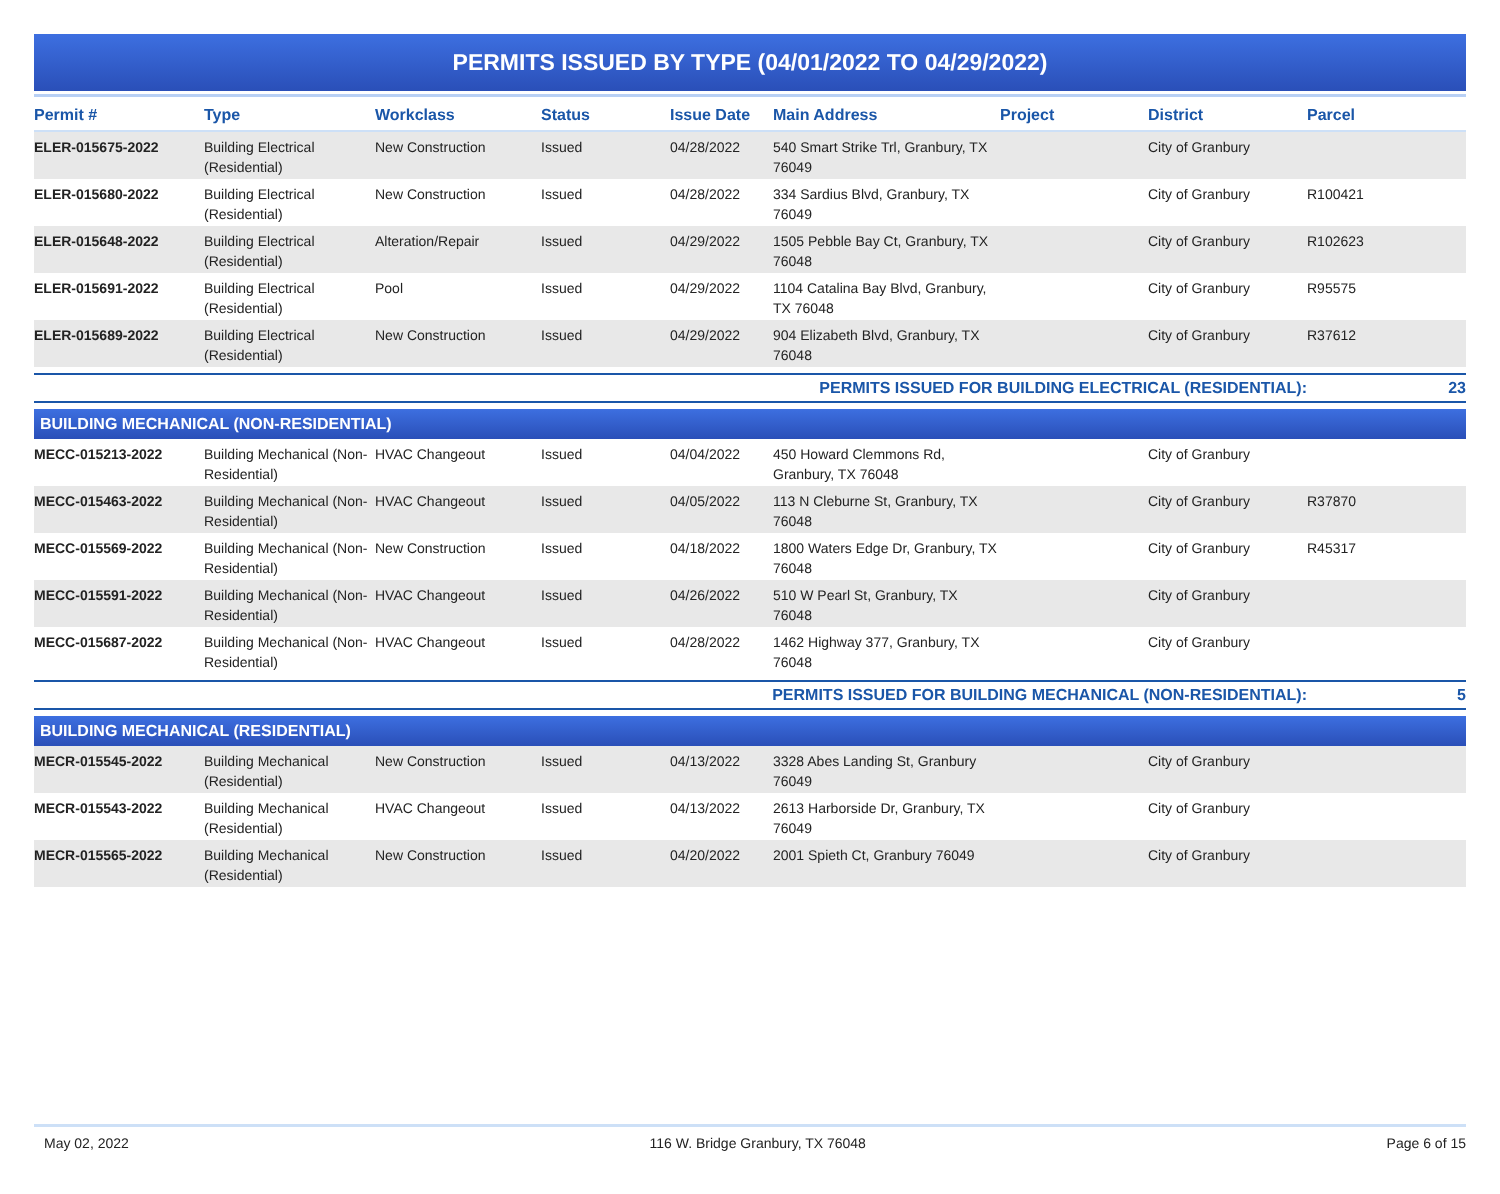PERMITS ISSUED BY TYPE (04/01/2022 TO 04/29/2022)
| Permit # | Type | Workclass | Status | Issue Date | Main Address | Project | District | Parcel |
| --- | --- | --- | --- | --- | --- | --- | --- | --- |
| ELER-015675-2022 | Building Electrical (Residential) | New Construction | Issued | 04/28/2022 | 540 Smart Strike Trl, Granbury, TX 76049 | | City of Granbury | |
| ELER-015680-2022 | Building Electrical (Residential) | New Construction | Issued | 04/28/2022 | 334 Sardius Blvd, Granbury, TX 76049 | | City of Granbury | R100421 |
| ELER-015648-2022 | Building Electrical (Residential) | Alteration/Repair | Issued | 04/29/2022 | 1505 Pebble Bay Ct, Granbury, TX 76048 | | City of Granbury | R102623 |
| ELER-015691-2022 | Building Electrical (Residential) | Pool | Issued | 04/29/2022 | 1104 Catalina Bay Blvd, Granbury, TX 76048 | | City of Granbury | R95575 |
| ELER-015689-2022 | Building Electrical (Residential) | New Construction | Issued | 04/29/2022 | 904 Elizabeth Blvd, Granbury, TX 76048 | | City of Granbury | R37612 |
| PERMITS ISSUED FOR BUILDING ELECTRICAL (RESIDENTIAL): | | | | | | | | 23 |
| BUILDING MECHANICAL (NON-RESIDENTIAL) | | | | | | | | |
| MECC-015213-2022 | Building Mechanical (Non-Residential) | HVAC Changeout | Issued | 04/04/2022 | 450 Howard Clemmons Rd, Granbury, TX 76048 | | City of Granbury | |
| MECC-015463-2022 | Building Mechanical (Non-Residential) | HVAC Changeout | Issued | 04/05/2022 | 113 N Cleburne St, Granbury, TX 76048 | | City of Granbury | R37870 |
| MECC-015569-2022 | Building Mechanical (Non-Residential) | New Construction | Issued | 04/18/2022 | 1800 Waters Edge Dr, Granbury, TX 76048 | | City of Granbury | R45317 |
| MECC-015591-2022 | Building Mechanical (Non-Residential) | HVAC Changeout | Issued | 04/26/2022 | 510 W Pearl St, Granbury, TX 76048 | | City of Granbury | |
| MECC-015687-2022 | Building Mechanical (Non-Residential) | HVAC Changeout | Issued | 04/28/2022 | 1462 Highway 377, Granbury, TX 76048 | | City of Granbury | |
| PERMITS ISSUED FOR BUILDING MECHANICAL (NON-RESIDENTIAL): | | | | | | | | 5 |
| BUILDING MECHANICAL (RESIDENTIAL) | | | | | | | | |
| MECR-015545-2022 | Building Mechanical (Residential) | New Construction | Issued | 04/13/2022 | 3328 Abes Landing St, Granbury 76049 | | City of Granbury | |
| MECR-015543-2022 | Building Mechanical (Residential) | HVAC Changeout | Issued | 04/13/2022 | 2613 Harborside Dr, Granbury, TX 76049 | | City of Granbury | |
| MECR-015565-2022 | Building Mechanical (Residential) | New Construction | Issued | 04/20/2022 | 2001 Spieth Ct, Granbury 76049 | | City of Granbury | |
May 02, 2022 116 W. Bridge Granbury, TX 76048 Page 6 of 15